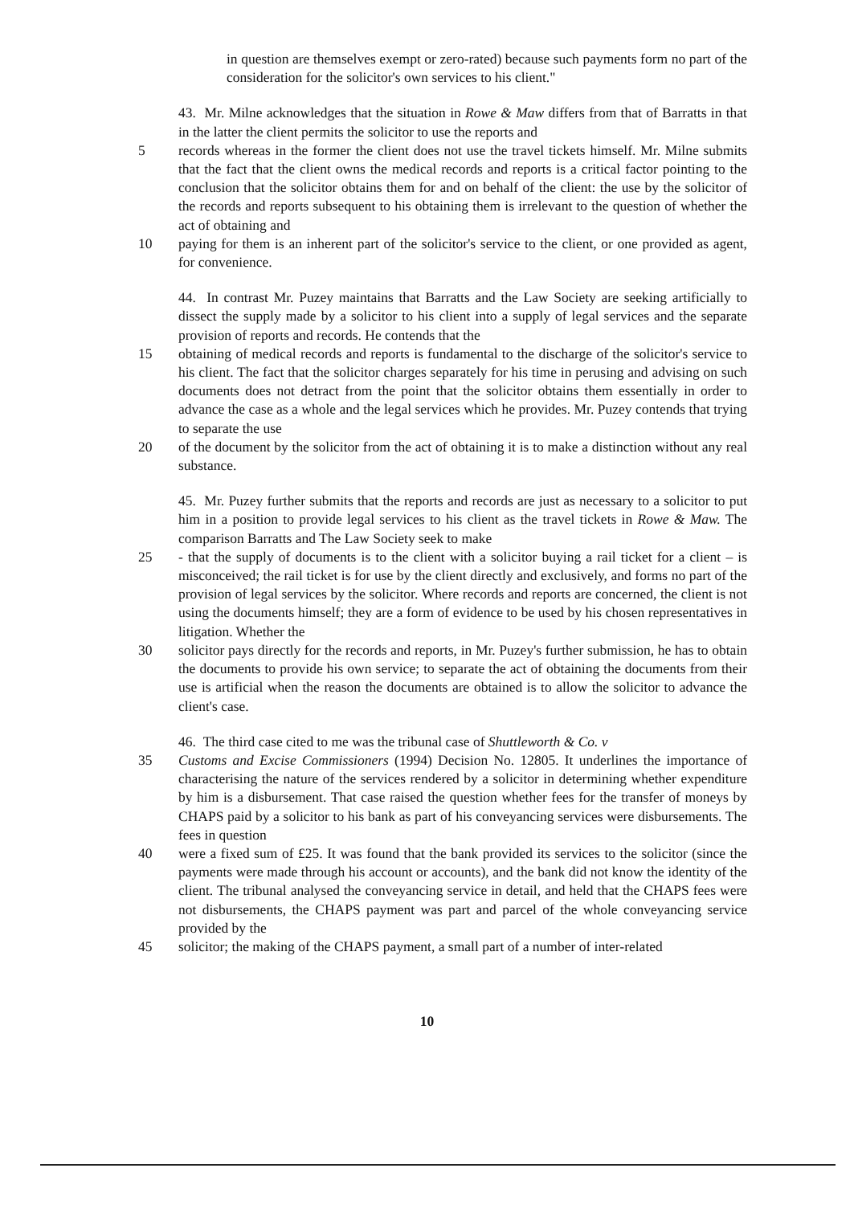in question are themselves exempt or zero-rated) because such payments form no part of the consideration for the solicitor's own services to his client."
43. Mr. Milne acknowledges that the situation in Rowe & Maw differs from that of Barratts in that in the latter the client permits the solicitor to use the reports and
5 records whereas in the former the client does not use the travel tickets himself. Mr. Milne submits that the fact that the client owns the medical records and reports is a critical factor pointing to the conclusion that the solicitor obtains them for and on behalf of the client: the use by the solicitor of the records and reports subsequent to his obtaining them is irrelevant to the question of whether the act of obtaining and
10 paying for them is an inherent part of the solicitor's service to the client, or one provided as agent, for convenience.
44. In contrast Mr. Puzey maintains that Barratts and the Law Society are seeking artificially to dissect the supply made by a solicitor to his client into a supply of legal services and the separate provision of reports and records. He contends that the
15 obtaining of medical records and reports is fundamental to the discharge of the solicitor's service to his client. The fact that the solicitor charges separately for his time in perusing and advising on such documents does not detract from the point that the solicitor obtains them essentially in order to advance the case as a whole and the legal services which he provides. Mr. Puzey contends that trying to separate the use
20 of the document by the solicitor from the act of obtaining it is to make a distinction without any real substance.
45. Mr. Puzey further submits that the reports and records are just as necessary to a solicitor to put him in a position to provide legal services to his client as the travel tickets in Rowe & Maw. The comparison Barratts and The Law Society seek to make
25 - that the supply of documents is to the client with a solicitor buying a rail ticket for a client – is misconceived; the rail ticket is for use by the client directly and exclusively, and forms no part of the provision of legal services by the solicitor. Where records and reports are concerned, the client is not using the documents himself; they are a form of evidence to be used by his chosen representatives in litigation. Whether the
30 solicitor pays directly for the records and reports, in Mr. Puzey's further submission, he has to obtain the documents to provide his own service; to separate the act of obtaining the documents from their use is artificial when the reason the documents are obtained is to allow the solicitor to advance the client's case.
46. The third case cited to me was the tribunal case of Shuttleworth & Co. v
35 Customs and Excise Commissioners (1994) Decision No. 12805. It underlines the importance of characterising the nature of the services rendered by a solicitor in determining whether expenditure by him is a disbursement. That case raised the question whether fees for the transfer of moneys by CHAPS paid by a solicitor to his bank as part of his conveyancing services were disbursements. The fees in question
40 were a fixed sum of £25. It was found that the bank provided its services to the solicitor (since the payments were made through his account or accounts), and the bank did not know the identity of the client. The tribunal analysed the conveyancing service in detail, and held that the CHAPS fees were not disbursements, the CHAPS payment was part and parcel of the whole conveyancing service provided by the
45 solicitor; the making of the CHAPS payment, a small part of a number of inter-related
10